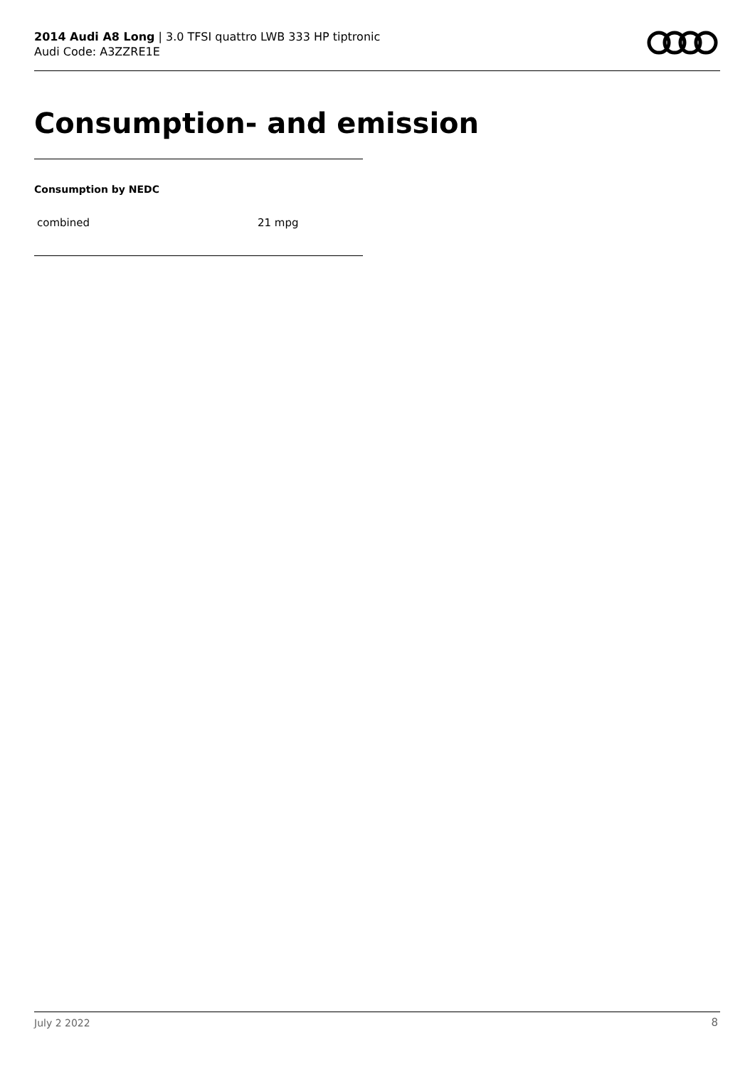2014 Audi A8 Long | 3.0 TFSI quattro LWB 333 HP tiptronic
Audi Code: A3ZZRE1E
Consumption- and emission
Consumption by NEDC
| combined | 21 mpg |
July 2 2022 8